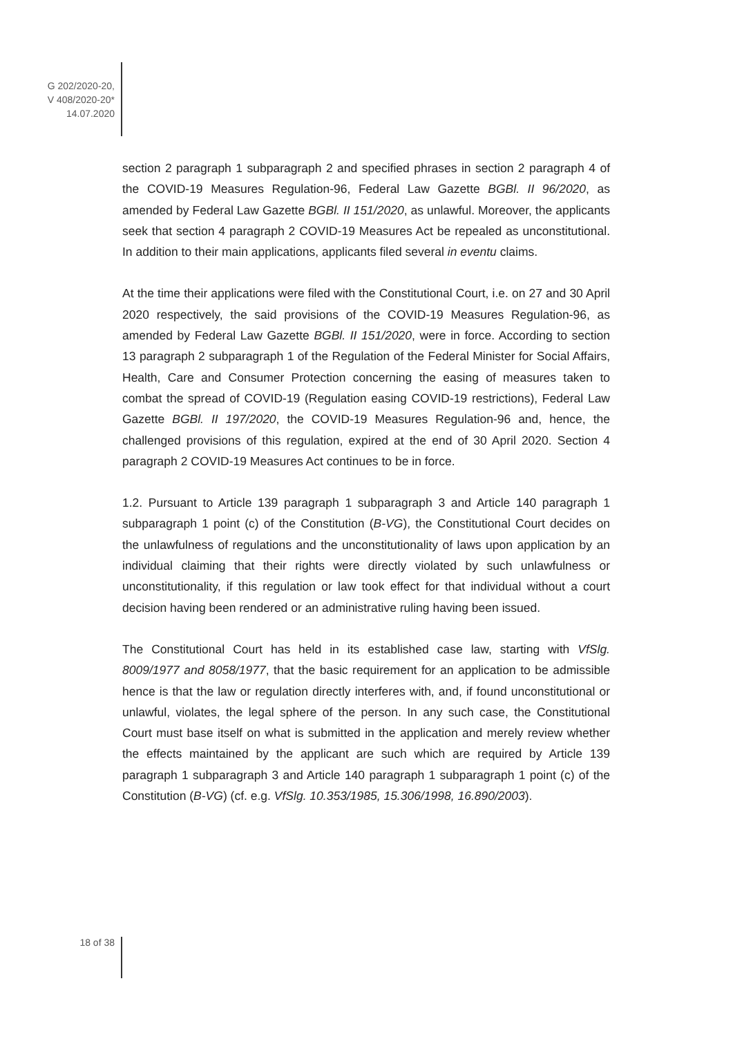G 202/2020-20,
V 408/2020-20*
14.07.2020
section 2 paragraph 1 subparagraph 2 and specified phrases in section 2 paragraph 4 of the COVID-19 Measures Regulation-96, Federal Law Gazette BGBl. II 96/2020, as amended by Federal Law Gazette BGBl. II 151/2020, as unlawful. Moreover, the applicants seek that section 4 paragraph 2 COVID-19 Measures Act be repealed as unconstitutional. In addition to their main applications, applicants filed several in eventu claims.
At the time their applications were filed with the Constitutional Court, i.e. on 27 and 30 April 2020 respectively, the said provisions of the COVID-19 Measures Regulation-96, as amended by Federal Law Gazette BGBl. II 151/2020, were in force. According to section 13 paragraph 2 subparagraph 1 of the Regulation of the Federal Minister for Social Affairs, Health, Care and Consumer Protection concerning the easing of measures taken to combat the spread of COVID-19 (Regulation easing COVID-19 restrictions), Federal Law Gazette BGBl. II 197/2020, the COVID-19 Measures Regulation-96 and, hence, the challenged provisions of this regulation, expired at the end of 30 April 2020. Section 4 paragraph 2 COVID-19 Measures Act continues to be in force.
1.2. Pursuant to Article 139 paragraph 1 subparagraph 3 and Article 140 paragraph 1 subparagraph 1 point (c) of the Constitution (B-VG), the Constitutional Court decides on the unlawfulness of regulations and the unconstitutionality of laws upon application by an individual claiming that their rights were directly violated by such unlawfulness or unconstitutionality, if this regulation or law took effect for that individual without a court decision having been rendered or an administrative ruling having been issued.
The Constitutional Court has held in its established case law, starting with VfSlg. 8009/1977 and 8058/1977, that the basic requirement for an application to be admissible hence is that the law or regulation directly interferes with, and, if found unconstitutional or unlawful, violates, the legal sphere of the person. In any such case, the Constitutional Court must base itself on what is submitted in the application and merely review whether the effects maintained by the applicant are such which are required by Article 139 paragraph 1 subparagraph 3 and Article 140 paragraph 1 subparagraph 1 point (c) of the Constitution (B-VG) (cf. e.g. VfSlg. 10.353/1985, 15.306/1998, 16.890/2003).
18 of 38